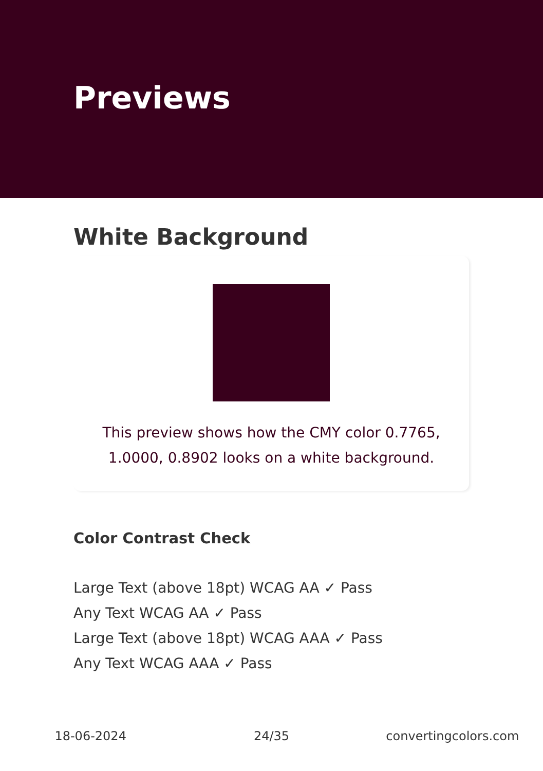Previews
White Background
This preview shows how the CMY color 0.7765, 1.0000, 0.8902 looks on a white background.
Color Contrast Check
Large Text (above 18pt) WCAG AA ✓ Pass
Any Text WCAG AA ✓ Pass
Large Text (above 18pt) WCAG AAA ✓ Pass
Any Text WCAG AAA ✓ Pass
18-06-2024 24/35 convertingcolors.com